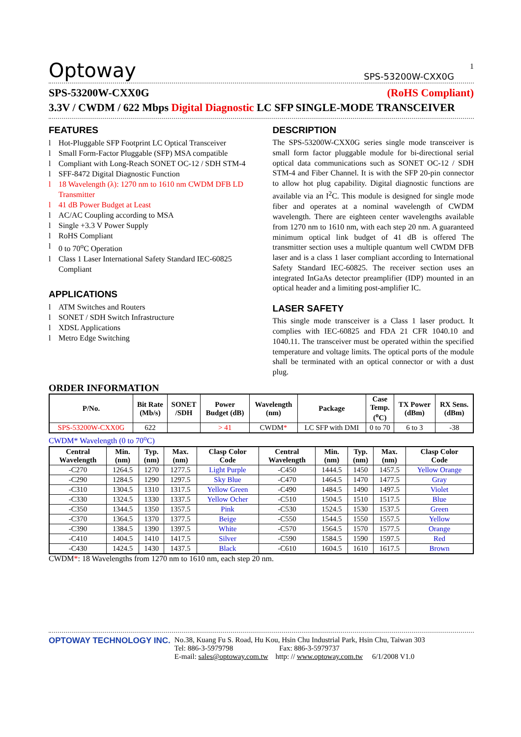1
Optoway SPS-53200W-CXX0G
SPS-53200W-CXX0G (RoHS Compliant)
3.3V / CWDM / 622 Mbps Digital Diagnostic LC SFP SINGLE-MODE TRANSCEIVER
FEATURES
l Hot-Pluggable SFP Footprint LC Optical Transceiver
l Small Form-Factor Pluggable (SFP) MSA compatible
l Compliant with Long-Reach SONET OC-12 / SDH STM-4
l SFF-8472 Digital Diagnostic Function
l 18 Wavelength (λ): 1270 nm to 1610 nm CWDM DFB LD Transmitter
l 41 dB Power Budget at Least
l AC/AC Coupling according to MSA
l Single +3.3 V Power Supply
l RoHS Compliant
l 0 to 70<sup>o</sup>C Operation
l Class 1 Laser International Safety Standard IEC-60825 Compliant
APPLICATIONS
l ATM Switches and Routers
l SONET / SDH Switch Infrastructure
l XDSL Applications
l Metro Edge Switching
DESCRIPTION
The SPS-53200W-CXX0G series single mode transceiver is small form factor pluggable module for bi-directional serial optical data communications such as SONET OC-12 / SDH STM-4 and Fiber Channel. It is with the SFP 20-pin connector to allow hot plug capability. Digital diagnostic functions are available via an I<sup>2</sup>C. This module is designed for single mode fiber and operates at a nominal wavelength of CWDM wavelength. There are eighteen center wavelengths available from 1270 nm to 1610 nm, with each step 20 nm. A guaranteed minimum optical link budget of 41 dB is offered The transmitter section uses a multiple quantum well CWDM DFB laser and is a class 1 laser compliant according to International Safety Standard IEC-60825. The receiver section uses an integrated InGaAs detector preamplifier (IDP) mounted in an optical header and a limiting post-amplifier IC.
LASER SAFETY
This single mode transceiver is a Class 1 laser product. It complies with IEC-60825 and FDA 21 CFR 1040.10 and 1040.11. The transceiver must be operated within the specified temperature and voltage limits. The optical ports of the module shall be terminated with an optical connector or with a dust plug.
ORDER INFORMATION
| P/No. | Bit Rate (Mb/s) | SONET /SDH | Power Budget (dB) | Wavelength (nm) | Package | Case Temp. (<sup>o</sup>C) | TX Power (dBm) | RX Sens. (dBm) |
| --- | --- | --- | --- | --- | --- | --- | --- | --- |
| SPS-53200W-CXX0G | 622 | | > 41 | CWDM * | LC SFP with DMI | 0 to 70 | 6 to 3 | -38 |
CWDM* Wavelength (0 to 70<sup>o</sup>C)
| Central Wavelength | Min. (nm) | Typ. (nm) | Max. (nm) | Clasp Color Code | Central Wavelength | Min. (nm) | Typ. (nm) | Max. (nm) | Clasp Color Code |
| --- | --- | --- | --- | --- | --- | --- | --- | --- | --- |
| -C270 | 1264.5 | 1270 | 1277.5 | Light Purple | -C450 | 1444.5 | 1450 | 1457.5 | Yellow Orange |
| -C290 | 1284.5 | 1290 | 1297.5 | Sky Blue | -C470 | 1464.5 | 1470 | 1477.5 | Gray |
| -C310 | 1304.5 | 1310 | 1317.5 | Yellow Green | -C490 | 1484.5 | 1490 | 1497.5 | Violet |
| -C330 | 1324.5 | 1330 | 1337.5 | Yellow Ocher | -C510 | 1504.5 | 1510 | 1517.5 | Blue |
| -C350 | 1344.5 | 1350 | 1357.5 | Pink | -C530 | 1524.5 | 1530 | 1537.5 | Green |
| -C370 | 1364.5 | 1370 | 1377.5 | Beige | -C550 | 1544.5 | 1550 | 1557.5 | Yellow |
| -C390 | 1384.5 | 1390 | 1397.5 | White | -C570 | 1564.5 | 1570 | 1577.5 | Orange |
| -C410 | 1404.5 | 1410 | 1417.5 | Silver | -C590 | 1584.5 | 1590 | 1597.5 | Red |
| -C430 | 1424.5 | 1430 | 1437.5 | Black | -C610 | 1604.5 | 1610 | 1617.5 | Brown |
CWDM*: 18 Wavelengths from 1270 nm to 1610 nm, each step 20 nm.
OPTOWAY TECHNOLOGY INC. No.38, Kuang Fu S. Road, Hu Kou, Hsin Chu Industrial Park, Hsin Chu, Taiwan 303
Tel: 886-3-5979798 Fax: 886-3-5979737
E-mail: sales@optoway.com.tw http: // www.optoway.com.tw 6/1/2008 V1.0